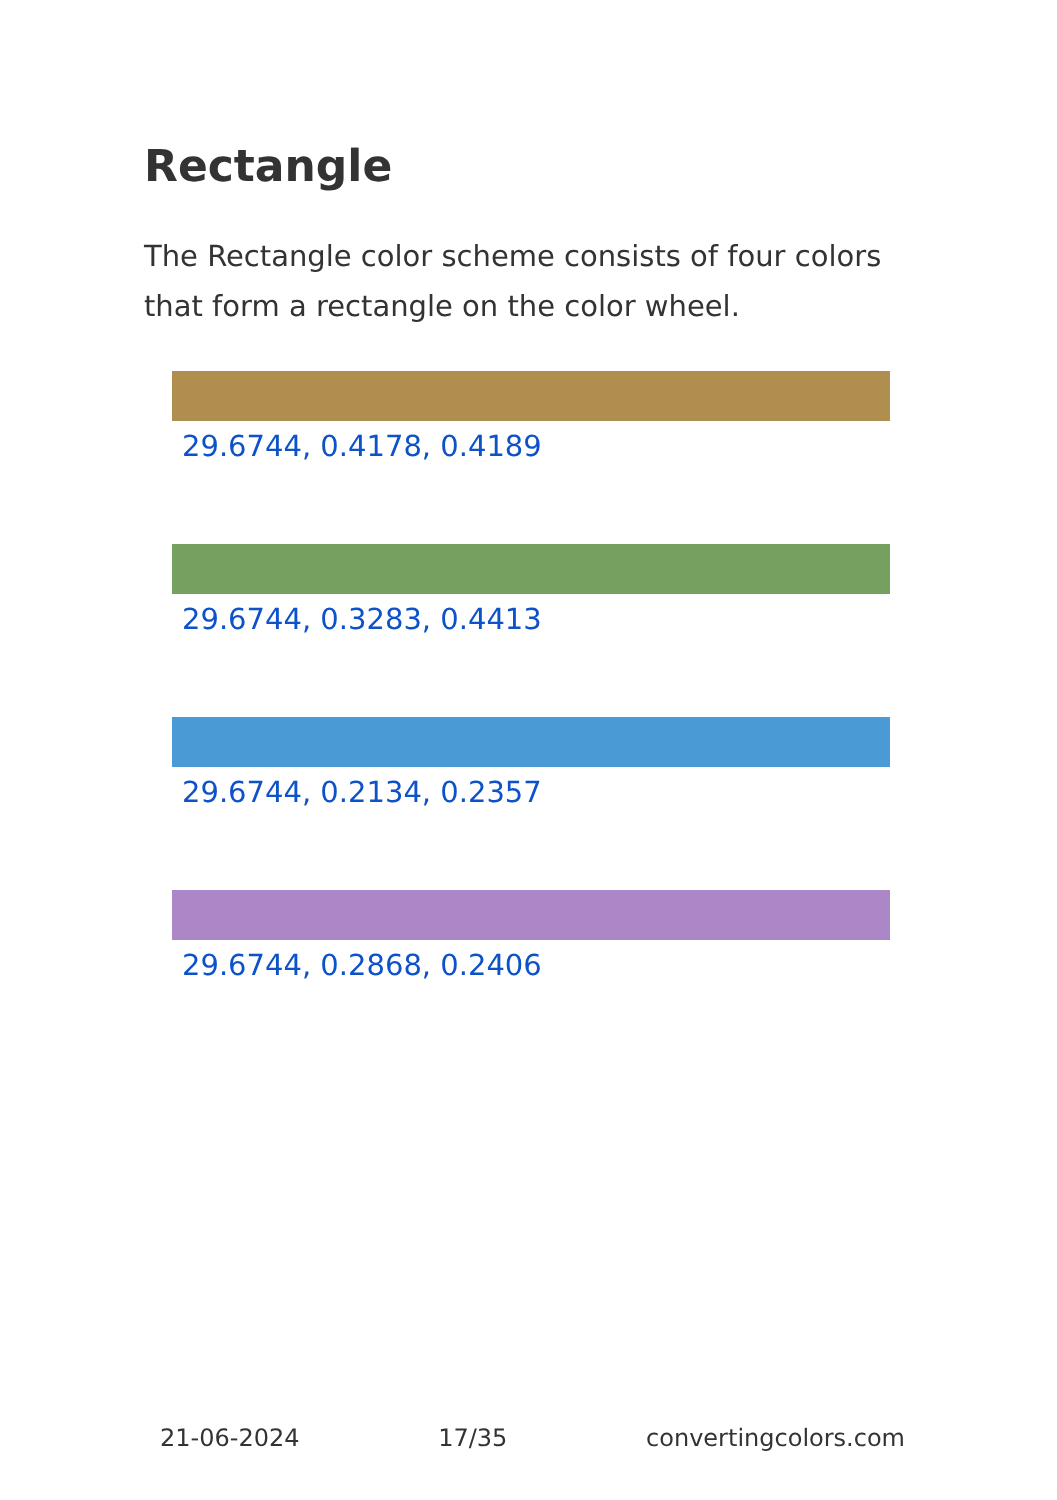Rectangle
The Rectangle color scheme consists of four colors that form a rectangle on the color wheel.
29.6744, 0.4178, 0.4189
29.6744, 0.3283, 0.4413
29.6744, 0.2134, 0.2357
29.6744, 0.2868, 0.2406
21-06-2024 17/35 convertingcolors.com